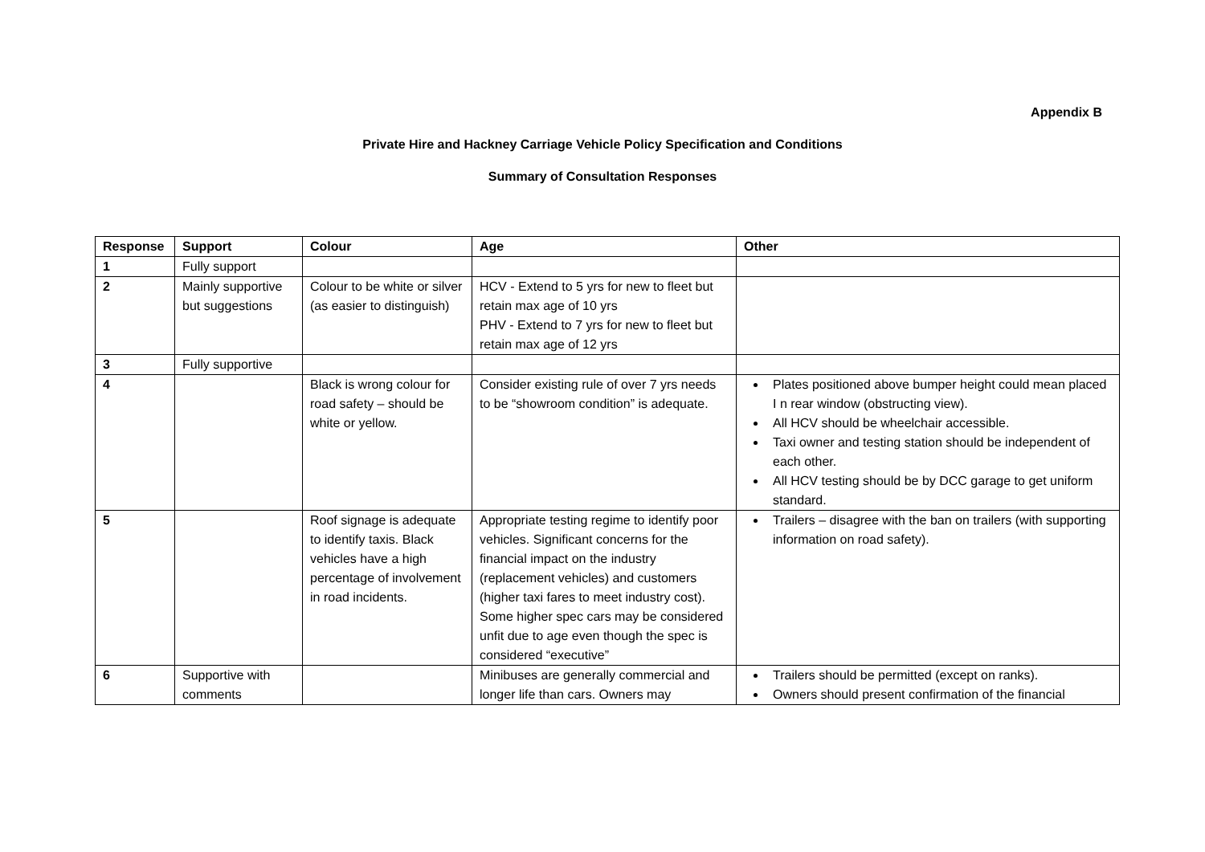Appendix B
Private Hire and Hackney Carriage Vehicle Policy Specification and Conditions
Summary of Consultation Responses
| Response | Support | Colour | Age | Other |
| --- | --- | --- | --- | --- |
| 1 | Fully support | | | |
| 2 | Mainly supportive but suggestions | Colour to be white or silver (as easier to distinguish) | HCV - Extend to 5 yrs for new to fleet but retain max age of 10 yrs PHV - Extend to 7 yrs for new to fleet but retain max age of 12 yrs | |
| 3 | Fully supportive | | | |
| 4 | | Black is wrong colour for road safety – should be white or yellow. | Consider existing rule of over 7 yrs needs to be “showroom condition” is adequate. | Plates positioned above bumper height could mean placed I n rear window (obstructing view). All HCV should be wheelchair accessible. Taxi owner and testing station should be independent of each other. All HCV testing should be by DCC garage to get uniform standard. |
| 5 | | Roof signage is adequate to identify taxis. Black vehicles have a high percentage of involvement in road incidents. | Appropriate testing regime to identify poor vehicles. Significant concerns for the financial impact on the industry (replacement vehicles) and customers (higher taxi fares to meet industry cost). Some higher spec cars may be considered unfit due to age even though the spec is considered “executive” | Trailers – disagree with the ban on trailers (with supporting information on road safety). |
| 6 | Supportive with comments | | Minibuses are generally commercial and longer life than cars. Owners may | Trailers should be permitted (except on ranks). Owners should present confirmation of the financial |